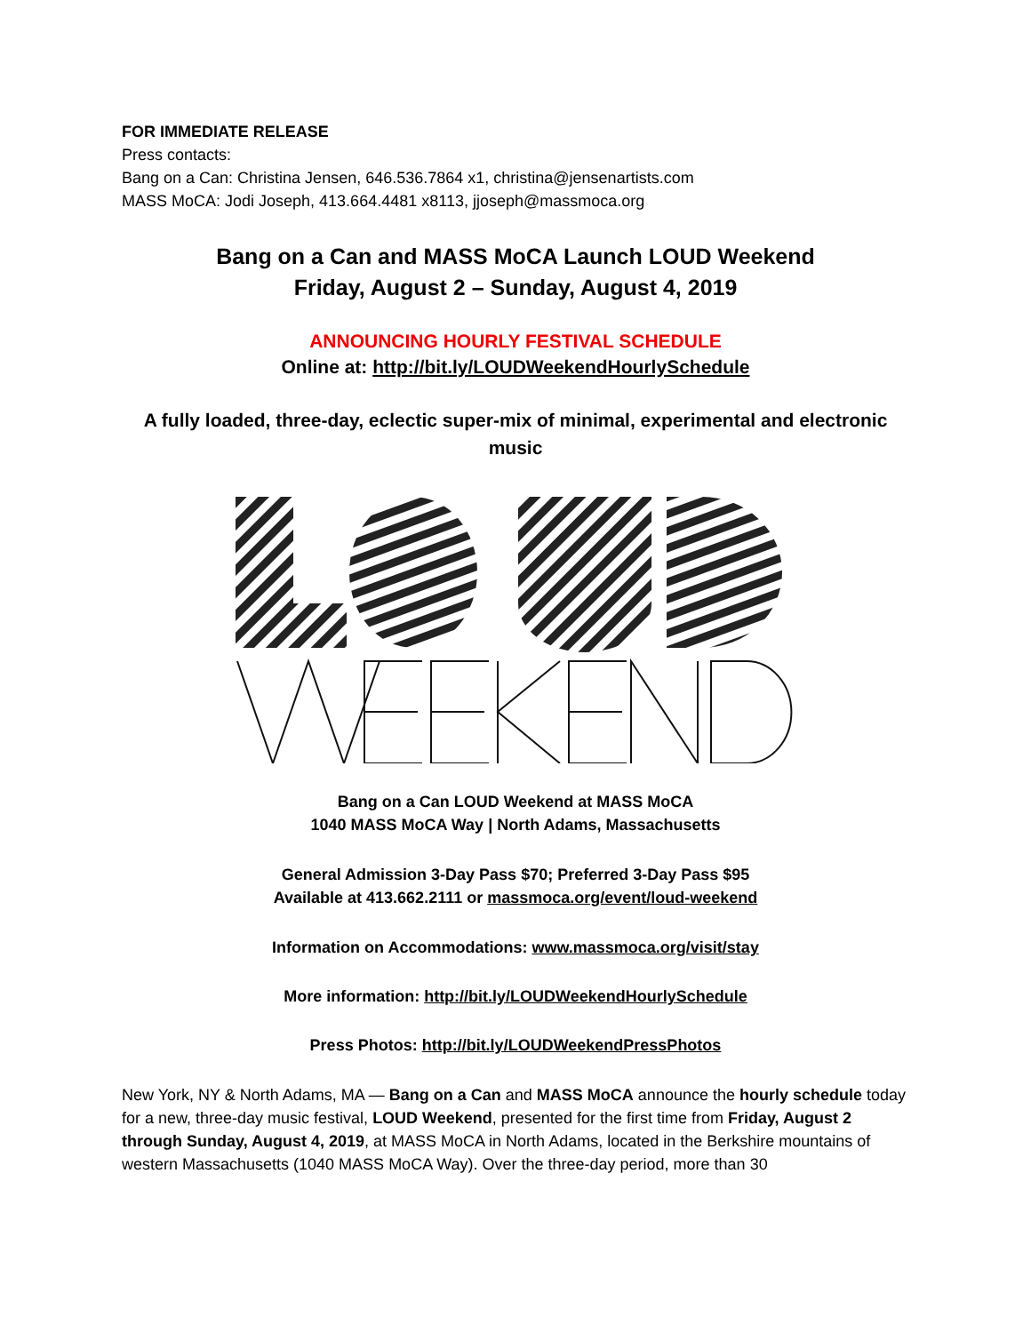FOR IMMEDIATE RELEASE
Press contacts:
Bang on a Can: Christina Jensen, 646.536.7864 x1, christina@jensenartists.com
MASS MoCA: Jodi Joseph, 413.664.4481 x8113, jjoseph@massmoca.org
Bang on a Can and MASS MoCA Launch LOUD Weekend
Friday, August 2 – Sunday, August 4, 2019
ANNOUNCING HOURLY FESTIVAL SCHEDULE
Online at: http://bit.ly/LOUDWeekendHourlySchedule
A fully loaded, three-day, eclectic super-mix of minimal, experimental and electronic music
Bang on a Can LOUD Weekend at MASS MoCA
1040 MASS MoCA Way | North Adams, Massachusetts
General Admission 3-Day Pass $70; Preferred 3-Day Pass $95
Available at 413.662.2111 or massmoca.org/event/loud-weekend
Information on Accommodations: www.massmoca.org/visit/stay
More information: http://bit.ly/LOUDWeekendHourlySchedule
Press Photos: http://bit.ly/LOUDWeekendPressPhotos
New York, NY & North Adams, MA — Bang on a Can and MASS MoCA announce the hourly schedule today for a new, three-day music festival, LOUD Weekend, presented for the first time from Friday, August 2 through Sunday, August 4, 2019, at MASS MoCA in North Adams, located in the Berkshire mountains of western Massachusetts (1040 MASS MoCA Way). Over the three-day period, more than 30